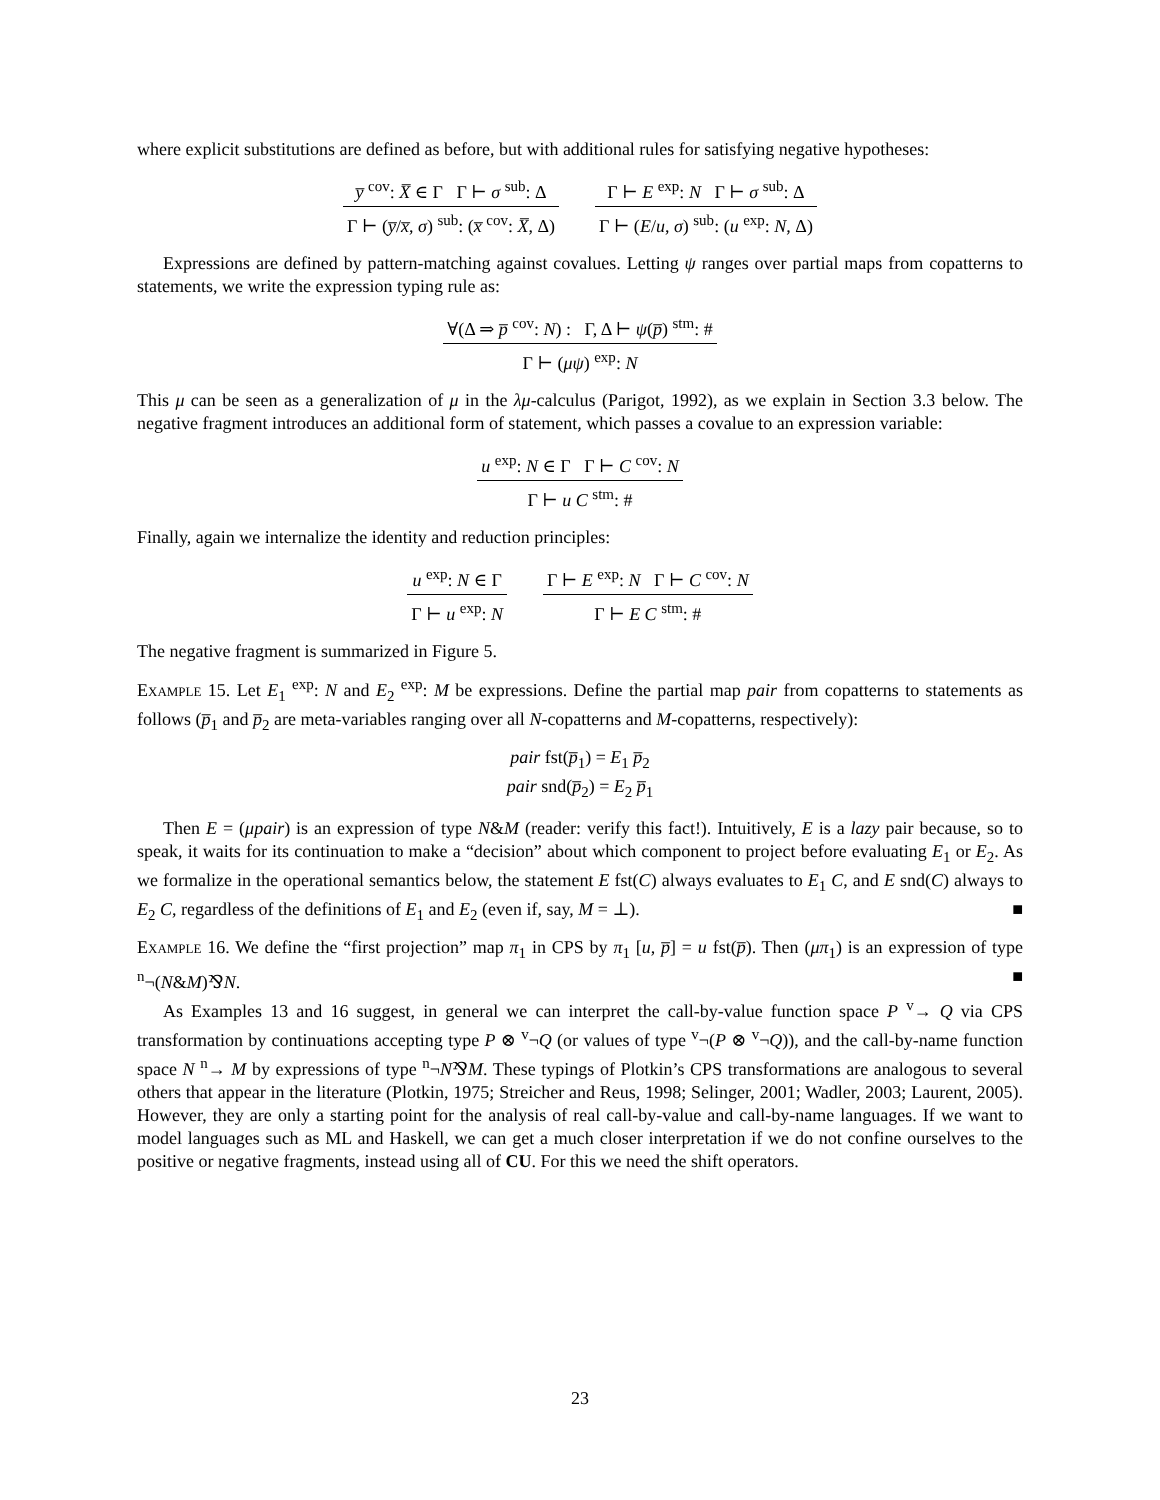where explicit substitutions are defined as before, but with additional rules for satisfying negative hypotheses:
y̅ <sup>cov</sup>: X̅ ∈ Γ Γ ⊢ σ <sup>sub</sup>: Δ
Γ ⊢ (y̅/x̅, σ) <sup>sub</sup>: (x̅ <sup>cov</sup>: X̅, Δ)
Γ ⊢ E <sup>exp</sup>: N Γ ⊢ σ <sup>sub</sup>: Δ
Γ ⊢ (E/u, σ) <sup>sub</sup>: (u <sup>exp</sup>: N, Δ)
Expressions are defined by pattern-matching against covalues. Letting ψ ranges over partial maps from copatterns to statements, we write the expression typing rule as:
∀(Δ ⇒ p̅ <sup>cov</sup>: N) : Γ, Δ ⊢ ψ(p̅) <sup>stm</sup>: #
Γ ⊢ (μψ) <sup>exp</sup>: N
This μ can be seen as a generalization of μ in the λμ-calculus (Parigot, 1992), as we explain in Section 3.3 below. The negative fragment introduces an additional form of statement, which passes a covalue to an expression variable:
u <sup>exp</sup>: N ∈ Γ Γ ⊢ C <sup>cov</sup>: N
Γ ⊢ u C <sup>stm</sup>: #
Finally, again we internalize the identity and reduction principles:
u <sup>exp</sup>: N ∈ Γ
Γ ⊢ u <sup>exp</sup>: N
Γ ⊢ E <sup>exp</sup>: N Γ ⊢ C <sup>cov</sup>: N
Γ ⊢ E C <sup>stm</sup>: #
The negative fragment is summarized in Figure 5.
Example 15. Let E<sub>1</sub> <sup>exp</sup>: N and E<sub>2</sub> <sup>exp</sup>: M be expressions. Define the partial map pair from copatterns to statements as follows (p̅<sub>1</sub> and p̅<sub>2</sub> are meta-variables ranging over all N-copatterns and M-copatterns, respectively):
pair fst(p̅<sub>1</sub>) = E<sub>1</sub> p̅<sub>2</sub>
pair snd(p̅<sub>2</sub>) = E<sub>2</sub> p̅<sub>1</sub>
Then E = (μpair) is an expression of type N&M (reader: verify this fact!). Intuitively, E is a lazy pair because, so to speak, it waits for its continuation to make a “decision” about which component to project before evaluating E<sub>1</sub> or E<sub>2</sub>. As we formalize in the operational semantics below, the statement E fst(C) always evaluates to E<sub>1</sub> C, and E snd(C) always to E<sub>2</sub> C, regardless of the definitions of E<sub>1</sub> and E<sub>2</sub> (even if, say, M = ⊥). ■
Example 16. We define the “first projection” map π<sub>1</sub> in CPS by π<sub>1</sub> [u, p̅] = u fst(p̅). Then (μπ<sub>1</sub>) is an expression of type <sup>n</sup>¬(N&M)⅋N. ■
As Examples 13 and 16 suggest, in general we can interpret the call-by-value function space P <sup>v</sup>→ Q via CPS transformation by continuations accepting type P ⊗ <sup>v</sup>¬Q (or values of type <sup>v</sup>¬(P ⊗ <sup>v</sup>¬Q)), and the call-by-name function space N <sup>n</sup>→ M by expressions of type <sup>n</sup>¬N⅋M. These typings of Plotkin’s CPS transformations are analogous to several others that appear in the literature (Plotkin, 1975; Streicher and Reus, 1998; Selinger, 2001; Wadler, 2003; Laurent, 2005). However, they are only a starting point for the analysis of real call-by-value and call-by-name languages. If we want to model languages such as ML and Haskell, we can get a much closer interpretation if we do not confine ourselves to the positive or negative fragments, instead using all of CU. For this we need the shift operators.
23